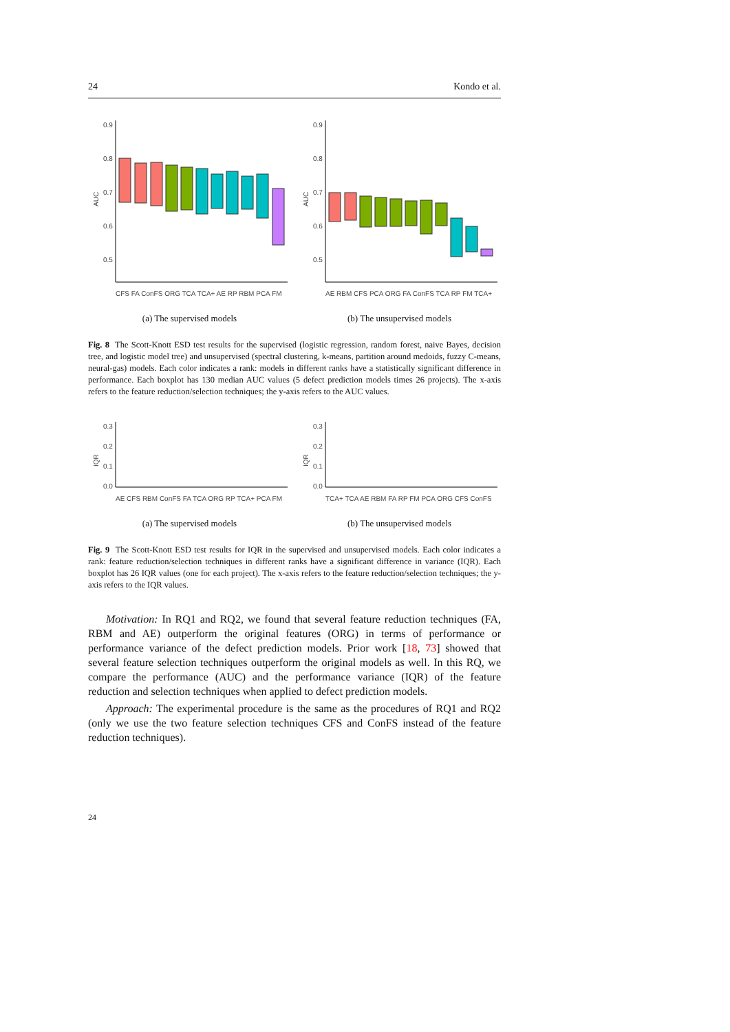24 Kondo et al.
0.9
0.8
0.7
0.6
0.5
AUC
CFS FA ConFS ORG TCA TCA+ AE RP RBM PCA FM
(a) The supervised models
0.9
0.8
0.7
0.6
0.5
AUC
AE RBM CFS PCA ORG FA ConFS TCA RP FM TCA+
(b) The unsupervised models
Fig. 8 The Scott-Knott ESD test results for the supervised (logistic regression, random forest, naive Bayes, decision tree, and logistic model tree) and unsupervised (spectral clustering, k-means, partition around medoids, fuzzy C-means, neural-gas) models. Each color indicates a rank: models in different ranks have a statistically significant difference in performance. Each boxplot has 130 median AUC values (5 defect prediction models times 26 projects). The x-axis refers to the feature reduction/selection techniques; the y-axis refers to the AUC values.
0.3
0.2
0.1
0.0
IQR
AE CFS RBM ConFS FA TCA ORG RP TCA+ PCA FM
(a) The supervised models
0.3
0.2
0.1
0.0
IQR
TCA+ TCA AE RBM FA RP FM PCA ORG CFS ConFS
(b) The unsupervised models
Fig. 9 The Scott-Knott ESD test results for IQR in the supervised and unsupervised models. Each color indicates a rank: feature reduction/selection techniques in different ranks have a significant difference in variance (IQR). Each boxplot has 26 IQR values (one for each project). The x-axis refers to the feature reduction/selection techniques; the y-axis refers to the IQR values.
Motivation: In RQ1 and RQ2, we found that several feature reduction techniques (FA, RBM and AE) outperform the original features (ORG) in terms of performance or performance variance of the defect prediction models. Prior work [18, 73] showed that several feature selection techniques outperform the original models as well. In this RQ, we compare the performance (AUC) and the performance variance (IQR) of the feature reduction and selection techniques when applied to defect prediction models.
Approach: The experimental procedure is the same as the procedures of RQ1 and RQ2 (only we use the two feature selection techniques CFS and ConFS instead of the feature reduction techniques).
24